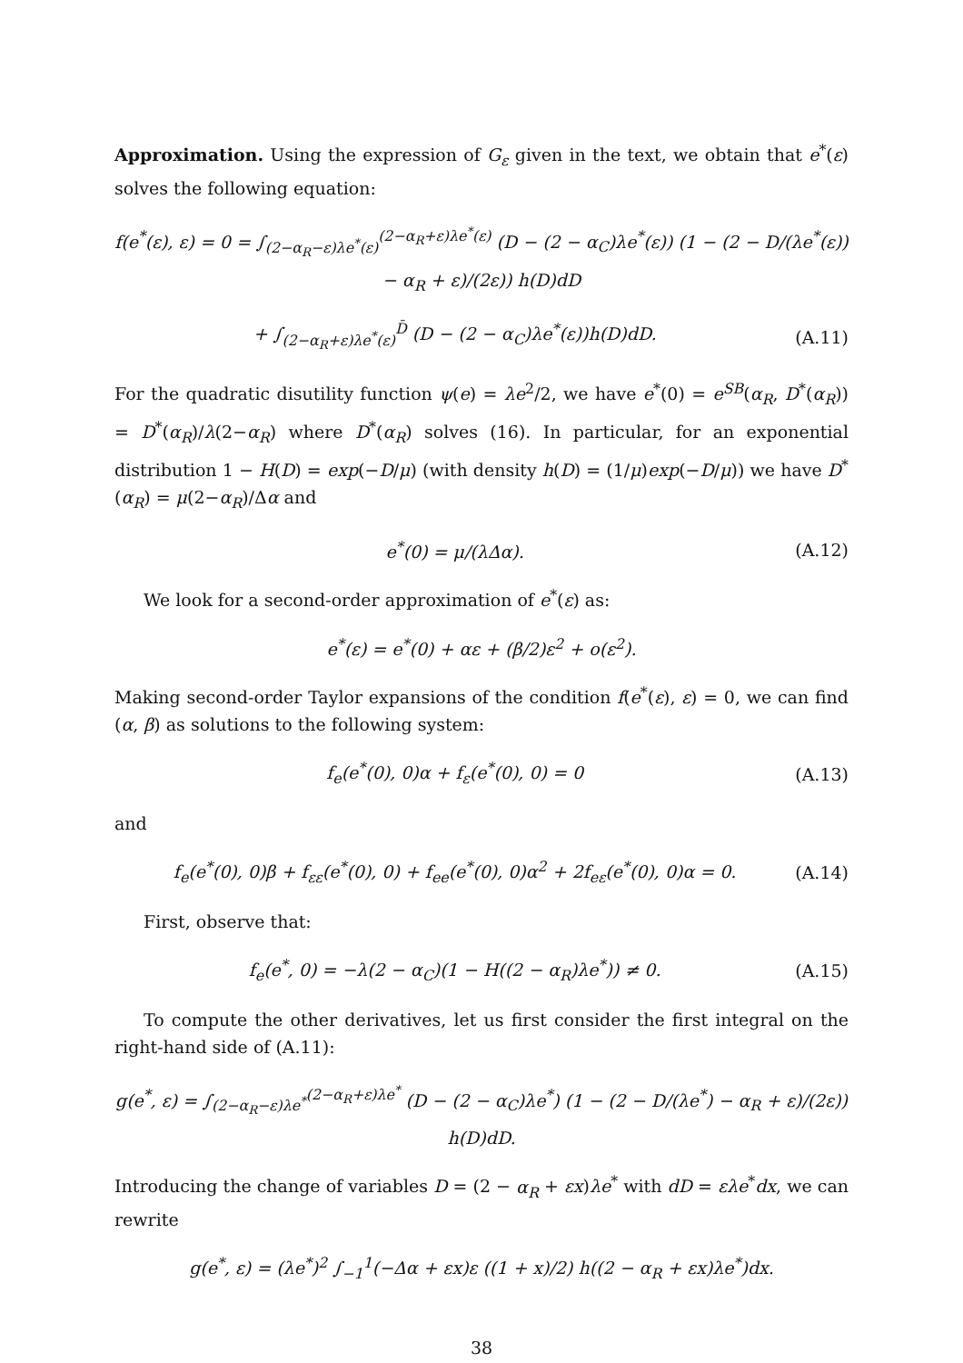Approximation. Using the expression of G<sub>ε</sub> given in the text, we obtain that e<sup>*</sup>(ε) solves the following equation:
f(e<sup>*</sup>(ε), ε) = 0 = ∫<sub>(2−α<sub>R</sub>−ε)λe<sup>*</sup>(ε)</sub><sup>(2−α<sub>R</sub>+ε)λe<sup>*</sup>(ε)</sup> (D − (2 − α<sub>C</sub>)λe<sup>*</sup>(ε)) (1 − (2 − D/(λe<sup>*</sup>(ε)) − α<sub>R</sub> + ε)/(2ε)) h(D)dD
+ ∫<sub>(2−α<sub>R</sub>+ε)λe<sup>*</sup>(ε)</sub><sup>D̄</sup> (D − (2 − α<sub>C</sub>)λe<sup>*</sup>(ε))h(D)dD. (A.11)
For the quadratic disutility function ψ(e) = λe<sup>2</sup>/2, we have e<sup>*</sup>(0) = e<sup>SB</sup>(α<sub>R</sub>, D<sup>*</sup>(α<sub>R</sub>)) = D<sup>*</sup>(α<sub>R</sub>)/λ(2−α<sub>R</sub>) where D<sup>*</sup>(α<sub>R</sub>) solves (16). In particular, for an exponential distribution 1 − H(D) = exp(−D/μ) (with density h(D) = (1/μ)exp(−D/μ)) we have D<sup>*</sup>(α<sub>R</sub>) = μ(2−α<sub>R</sub>)/Δα and
e<sup>*</sup>(0) = μ/(λΔα). (A.12)
We look for a second-order approximation of e<sup>*</sup>(ε) as:
e<sup>*</sup>(ε) = e<sup>*</sup>(0) + αε + (β/2)ε<sup>2</sup> + o(ε<sup>2</sup>).
Making second-order Taylor expansions of the condition f(e<sup>*</sup>(ε), ε) = 0, we can find (α, β) as solutions to the following system:
f<sub>e</sub>(e<sup>*</sup>(0), 0)α + f<sub>ε</sub>(e<sup>*</sup>(0), 0) = 0 (A.13)
and
f<sub>e</sub>(e<sup>*</sup>(0), 0)β + f<sub>εε</sub>(e<sup>*</sup>(0), 0) + f<sub>ee</sub>(e<sup>*</sup>(0), 0)α<sup>2</sup> + 2f<sub>eε</sub>(e<sup>*</sup>(0), 0)α = 0. (A.14)
First, observe that:
f<sub>e</sub>(e<sup>*</sup>, 0) = −λ(2 − α<sub>C</sub>)(1 − H((2 − α<sub>R</sub>)λe<sup>*</sup>)) ≠ 0. (A.15)
To compute the other derivatives, let us first consider the first integral on the right-hand side of (A.11):
g(e<sup>*</sup>, ε) = ∫<sub>(2−α<sub>R</sub>−ε)λe<sup>*</sup></sub><sup>(2−α<sub>R</sub>+ε)λe<sup>*</sup></sup> (D − (2 − α<sub>C</sub>)λe<sup>*</sup>) (1 − (2 − D/(λe<sup>*</sup>) − α<sub>R</sub> + ε)/(2ε)) h(D)dD.
Introducing the change of variables D = (2 − α<sub>R</sub> + εx)λe<sup>*</sup> with dD = ελe<sup>*</sup>dx, we can rewrite
g(e<sup>*</sup>, ε) = (λe<sup>*</sup>)<sup>2</sup> ∫<sub>−1</sub><sup>1</sup>(−Δα + εx)ε ((1 + x)/2) h((2 − α<sub>R</sub> + εx)λe<sup>*</sup>)dx.
38